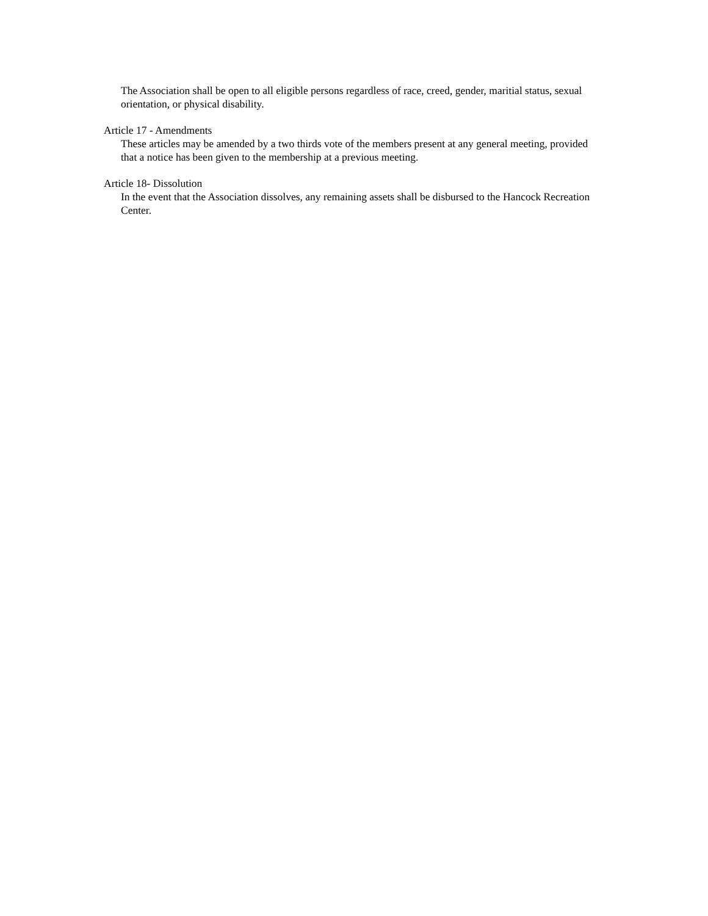The Association shall be open to all eligible persons regardless of race, creed, gender, maritial status, sexual orientation, or physical disability.
Article 17 - Amendments
These articles may be amended by a two thirds vote of the members present at any general meeting, provided that a notice has been given to the membership at a previous meeting.
Article 18- Dissolution
In the event that the Association dissolves, any remaining assets shall be disbursed to the Hancock Recreation Center.